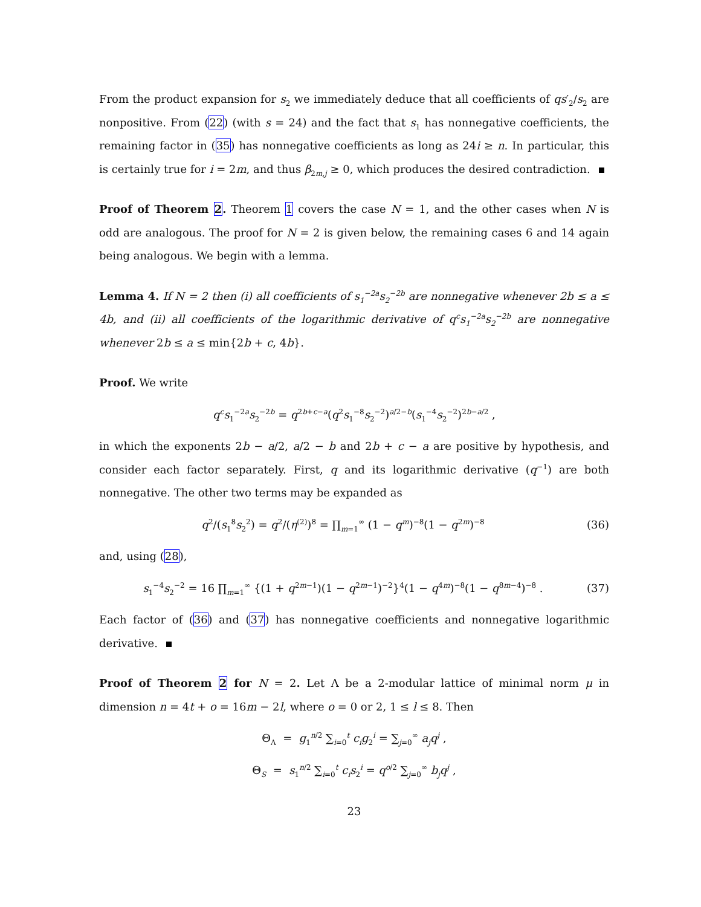From the product expansion for s<sub>2</sub> we immediately deduce that all coefficients of qs′<sub>2</sub>/s<sub>2</sub> are nonpositive. From (22) (with s = 24) and the fact that s<sub>1</sub> has nonnegative coefficients, the remaining factor in (35) has nonnegative coefficients as long as 24i ≥ n. In particular, this is certainly true for i = 2m, and thus β<sub>2m,j</sub> ≥ 0, which produces the desired contradiction.
Proof of Theorem 2. Theorem 1 covers the case N = 1, and the other cases when N is odd are analogous. The proof for N = 2 is given below, the remaining cases 6 and 14 again being analogous. We begin with a lemma.
Lemma 4. If N = 2 then (i) all coefficients of s<sub>1</sub><sup>−2a</sup>s<sub>2</sub><sup>−2b</sup> are nonnegative whenever 2b ≤ a ≤ 4b, and (ii) all coefficients of the logarithmic derivative of q<sup>c</sup>s<sub>1</sub><sup>−2a</sup>s<sub>2</sub><sup>−2b</sup> are nonnegative whenever 2b ≤ a ≤ min{2b + c, 4b}.
Proof. We write
q<sup>c</sup>s<sub>1</sub><sup>−2a</sup>s<sub>2</sub><sup>−2b</sup> = q<sup>2b+c−a</sup>(q<sup>2</sup>s<sub>1</sub><sup>−8</sup>s<sub>2</sub><sup>−2</sup>)<sup>a/2−b</sup>(s<sub>1</sub><sup>−4</sup>s<sub>2</sub><sup>−2</sup>)<sup>2b−a/2</sup> ,
in which the exponents 2b − a/2, a/2 − b and 2b + c − a are positive by hypothesis, and consider each factor separately. First, q and its logarithmic derivative (q<sup>−1</sup>) are both nonnegative. The other two terms may be expanded as
q<sup>2</sup>/(s<sub>1</sub><sup>8</sup>s<sub>2</sub><sup>2</sup>) = q<sup>2</sup>/(η<sup>(2)</sup>)<sup>8</sup> = ∏<sub>m=1</sub><sup>∞</sup> (1 − q<sup>m</sup>)<sup>−8</sup>(1 − q<sup>2m</sup>)<sup>−8</sup>
(36)
and, using (28),
s<sub>1</sub><sup>−4</sup>s<sub>2</sub><sup>−2</sup> = 16 ∏<sub>m=1</sub><sup>∞</sup> {(1 + q<sup>2m−1</sup>)(1 − q<sup>2m−1</sup>)<sup>−2</sup>}<sup>4</sup>(1 − q<sup>4m</sup>)<sup>−8</sup>(1 − q<sup>8m−4</sup>)<sup>−8</sup> .
(37)
Each factor of (36) and (37) has nonnegative coefficients and nonnegative logarithmic derivative.
Proof of Theorem 2 for N = 2. Let Λ be a 2-modular lattice of minimal norm μ in dimension n = 4t + o = 16m − 2l, where o = 0 or 2, 1 ≤ l ≤ 8. Then
Θ<sub>Λ</sub> = g<sub>1</sub><sup>n/2</sup> ∑<sub>i=0</sub><sup>t</sup> c<sub>i</sub>g<sub>2</sub><sup>i</sup> = ∑<sub>j=0</sub><sup>∞</sup> a<sub>j</sub>q<sup>j</sup> ,
Θ<sub>S</sub> = s<sub>1</sub><sup>n/2</sup> ∑<sub>i=0</sub><sup>t</sup> c<sub>i</sub>s<sub>2</sub><sup>i</sup> = q<sup>o/2</sup> ∑<sub>j=0</sub><sup>∞</sup> b<sub>j</sub>q<sup>j</sup> ,
23